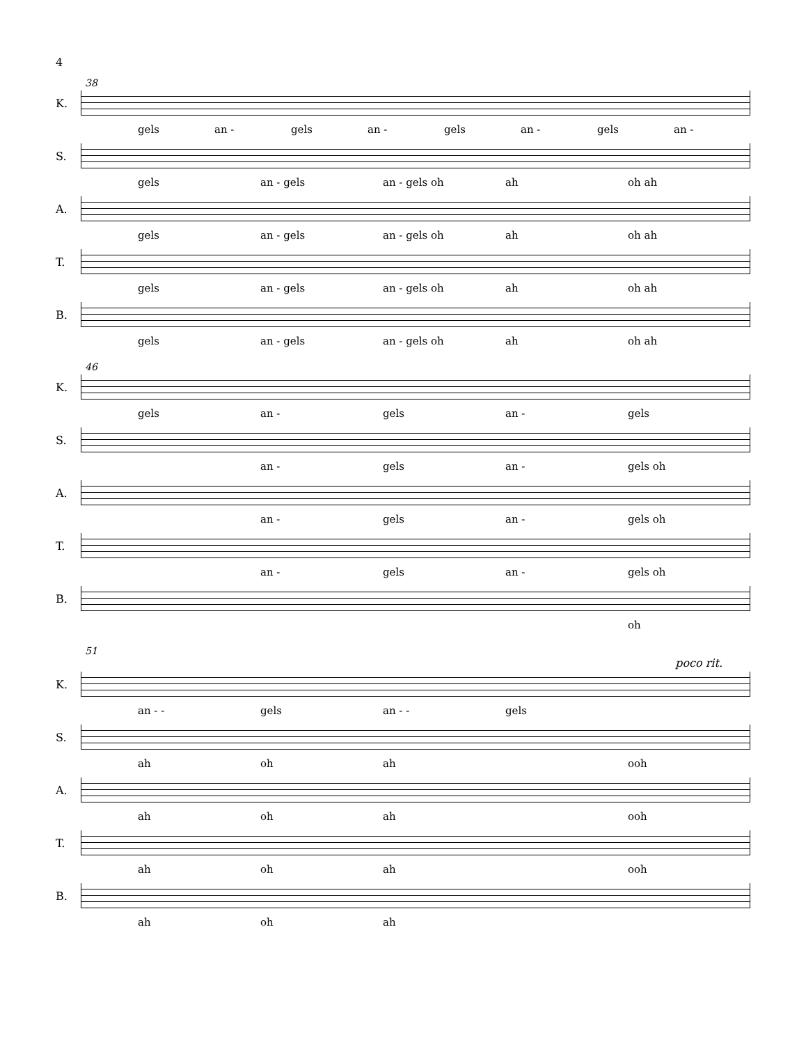4
38
K.
gels an - gels an - gels an - gels an -
S.
gels an - gels an - gels oh ah oh ah
A.
gels an - gels an - gels oh ah oh ah
T.
gels an - gels an - gels oh ah oh ah
B.
gels an - gels an - gels oh ah oh ah
46
K.
gels an - gels an - gels
S.
an - gels an - gels oh
A.
an - gels an - gels oh
T.
an - gels an - gels oh
B.
oh
51
poco rit.
K.
an - - gels an - - gels
S.
ah oh ah ooh
A.
ah oh ah ooh
T.
ah oh ah ooh
B.
ah oh ah